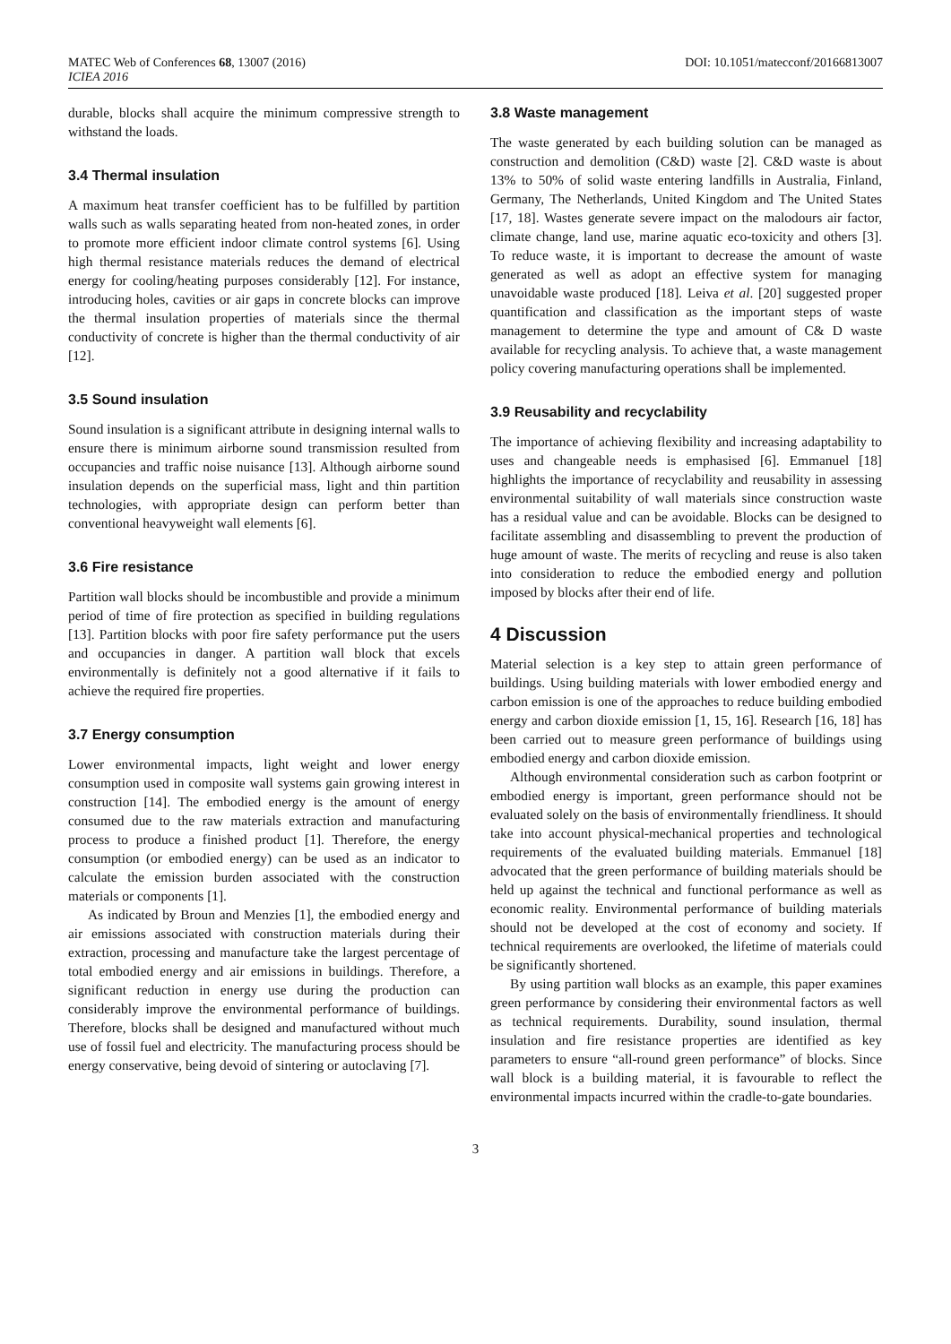MATEC Web of Conferences 68, 13007 (2016)
ICIEA 2016
DOI: 10.1051/matecconf/20166813007
durable, blocks shall acquire the minimum compressive strength to withstand the loads.
3.4 Thermal insulation
A maximum heat transfer coefficient has to be fulfilled by partition walls such as walls separating heated from non-heated zones, in order to promote more efficient indoor climate control systems [6]. Using high thermal resistance materials reduces the demand of electrical energy for cooling/heating purposes considerably [12]. For instance, introducing holes, cavities or air gaps in concrete blocks can improve the thermal insulation properties of materials since the thermal conductivity of concrete is higher than the thermal conductivity of air [12].
3.5 Sound insulation
Sound insulation is a significant attribute in designing internal walls to ensure there is minimum airborne sound transmission resulted from occupancies and traffic noise nuisance [13]. Although airborne sound insulation depends on the superficial mass, light and thin partition technologies, with appropriate design can perform better than conventional heavyweight wall elements [6].
3.6 Fire resistance
Partition wall blocks should be incombustible and provide a minimum period of time of fire protection as specified in building regulations [13]. Partition blocks with poor fire safety performance put the users and occupancies in danger. A partition wall block that excels environmentally is definitely not a good alternative if it fails to achieve the required fire properties.
3.7 Energy consumption
Lower environmental impacts, light weight and lower energy consumption used in composite wall systems gain growing interest in construction [14]. The embodied energy is the amount of energy consumed due to the raw materials extraction and manufacturing process to produce a finished product [1]. Therefore, the energy consumption (or embodied energy) can be used as an indicator to calculate the emission burden associated with the construction materials or components [1].
As indicated by Broun and Menzies [1], the embodied energy and air emissions associated with construction materials during their extraction, processing and manufacture take the largest percentage of total embodied energy and air emissions in buildings. Therefore, a significant reduction in energy use during the production can considerably improve the environmental performance of buildings. Therefore, blocks shall be designed and manufactured without much use of fossil fuel and electricity. The manufacturing process should be energy conservative, being devoid of sintering or autoclaving [7].
3.8 Waste management
The waste generated by each building solution can be managed as construction and demolition (C&D) waste [2]. C&D waste is about 13% to 50% of solid waste entering landfills in Australia, Finland, Germany, The Netherlands, United Kingdom and The United States [17, 18]. Wastes generate severe impact on the malodours air factor, climate change, land use, marine aquatic eco-toxicity and others [3]. To reduce waste, it is important to decrease the amount of waste generated as well as adopt an effective system for managing unavoidable waste produced [18]. Leiva et al. [20] suggested proper quantification and classification as the important steps of waste management to determine the type and amount of C& D waste available for recycling analysis. To achieve that, a waste management policy covering manufacturing operations shall be implemented.
3.9 Reusability and recyclability
The importance of achieving flexibility and increasing adaptability to uses and changeable needs is emphasised [6]. Emmanuel [18] highlights the importance of recyclability and reusability in assessing environmental suitability of wall materials since construction waste has a residual value and can be avoidable. Blocks can be designed to facilitate assembling and disassembling to prevent the production of huge amount of waste. The merits of recycling and reuse is also taken into consideration to reduce the embodied energy and pollution imposed by blocks after their end of life.
4 Discussion
Material selection is a key step to attain green performance of buildings. Using building materials with lower embodied energy and carbon emission is one of the approaches to reduce building embodied energy and carbon dioxide emission [1, 15, 16]. Research [16, 18] has been carried out to measure green performance of buildings using embodied energy and carbon dioxide emission.
Although environmental consideration such as carbon footprint or embodied energy is important, green performance should not be evaluated solely on the basis of environmentally friendliness. It should take into account physical-mechanical properties and technological requirements of the evaluated building materials. Emmanuel [18] advocated that the green performance of building materials should be held up against the technical and functional performance as well as economic reality. Environmental performance of building materials should not be developed at the cost of economy and society. If technical requirements are overlooked, the lifetime of materials could be significantly shortened.
By using partition wall blocks as an example, this paper examines green performance by considering their environmental factors as well as technical requirements. Durability, sound insulation, thermal insulation and fire resistance properties are identified as key parameters to ensure “all-round green performance” of blocks. Since wall block is a building material, it is favourable to reflect the environmental impacts incurred within the cradle-to-gate boundaries.
3